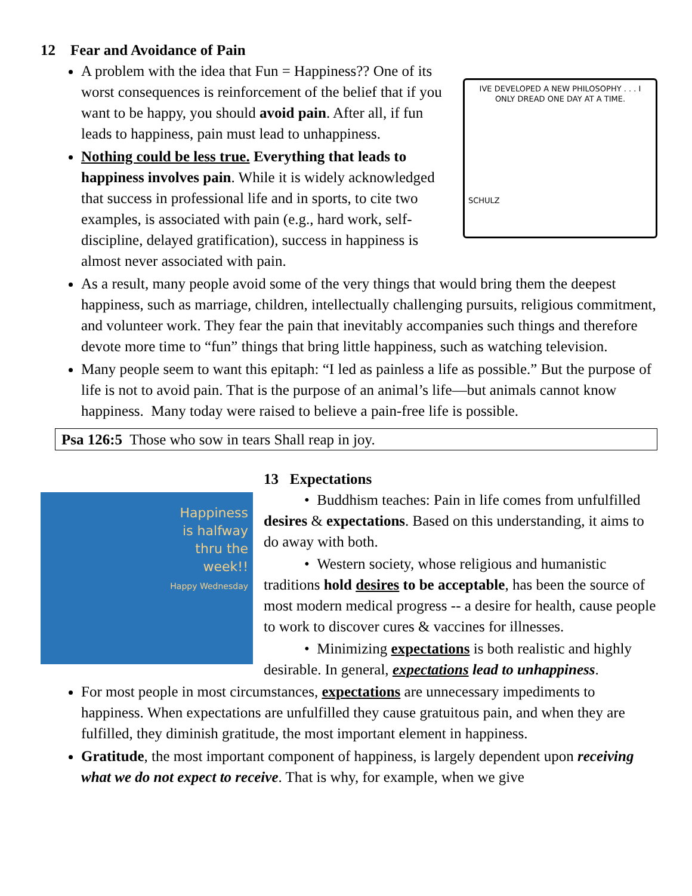12 Fear and Avoidance of Pain
IVE DEVELOPED A NEW PHILOSOPHY . . . I ONLY DREAD ONE DAY AT A TIME.
SCHULZ
A problem with the idea that Fun = Happiness?? One of its worst consequences is reinforcement of the belief that if you want to be happy, you should avoid pain. After all, if fun leads to happiness, pain must lead to unhappiness.
Nothing could be less true. Everything that leads to happiness involves pain. While it is widely acknowledged that success in professional life and in sports, to cite two examples, is associated with pain (e.g., hard work, self-discipline, delayed gratification), success in happiness is almost never associated with pain.
As a result, many people avoid some of the very things that would bring them the deepest happiness, such as marriage, children, intellectually challenging pursuits, religious commitment, and volunteer work. They fear the pain that inevitably accompanies such things and therefore devote more time to “fun” things that bring little happiness, such as watching television.
Many people seem to want this epitaph: “I led as painless a life as possible.” But the purpose of life is not to avoid pain. That is the purpose of an animal’s life—but animals cannot know happiness. Many today were raised to believe a pain-free life is possible.
Psa 126:5 Those who sow in tears Shall reap in joy.
Happiness
is halfway
thru the
week!!
Happy Wednesday
13 Expectations
• Buddhism teaches: Pain in life comes from unfulfilled desires & expectations. Based on this understanding, it aims to do away with both.
• Western society, whose religious and humanistic traditions hold desires to be acceptable, has been the source of most modern medical progress -- a desire for health, cause people to work to discover cures & vaccines for illnesses.
• Minimizing expectations is both realistic and highly desirable. In general, expectations lead to unhappiness.
For most people in most circumstances, expectations are unnecessary impediments to happiness. When expectations are unfulfilled they cause gratuitous pain, and when they are fulfilled, they diminish gratitude, the most important element in happiness.
Gratitude, the most important component of happiness, is largely dependent upon receiving what we do not expect to receive. That is why, for example, when we give